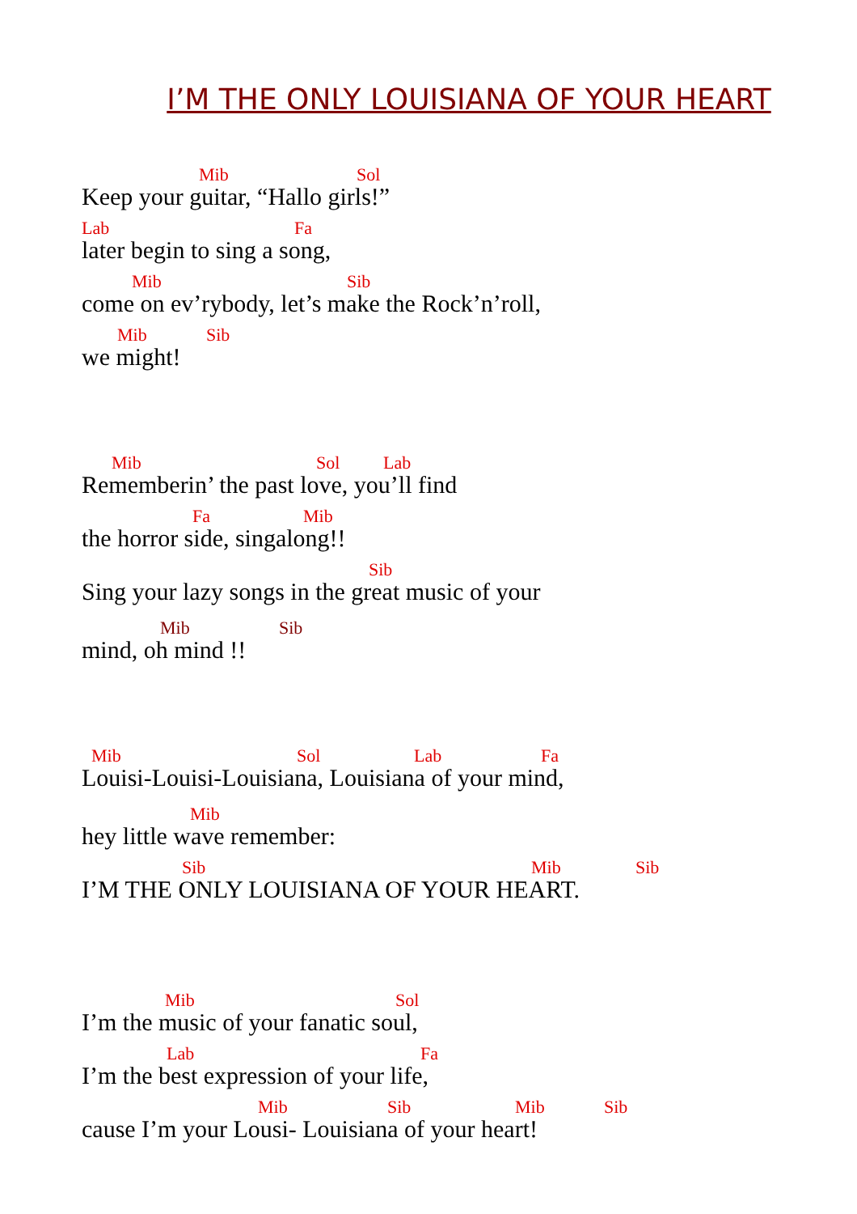I’M THE ONLY LOUISIANA OF YOUR HEART
Mib Sol
Keep your guitar, “Hallo girls!”
Lab Fa
later begin to sing a song,
Mib Sib
come on ev’rybody, let’s make the Rock’n’roll,
Mib Sib
we might!
Mib Sol Lab
Rememberin’ the past love, you’ll find
Fa Mib
the horror side, singalong!!
Sib
Sing your lazy songs in the great music of your
Mib Sib
mind, oh mind !!
Mib Sol Lab Fa
Louisi-Louisi-Louisiana, Louisiana of your mind,
Mib
hey little wave remember:
Sib Mib Sib
I’M THE ONLY LOUISIANA OF YOUR HEART.
Mib Sol
I’m the music of your fanatic soul,
Lab Fa
I’m the best expression of your life,
Mib Sib Mib Sib
cause I’m your Lousi- Louisiana of your heart!